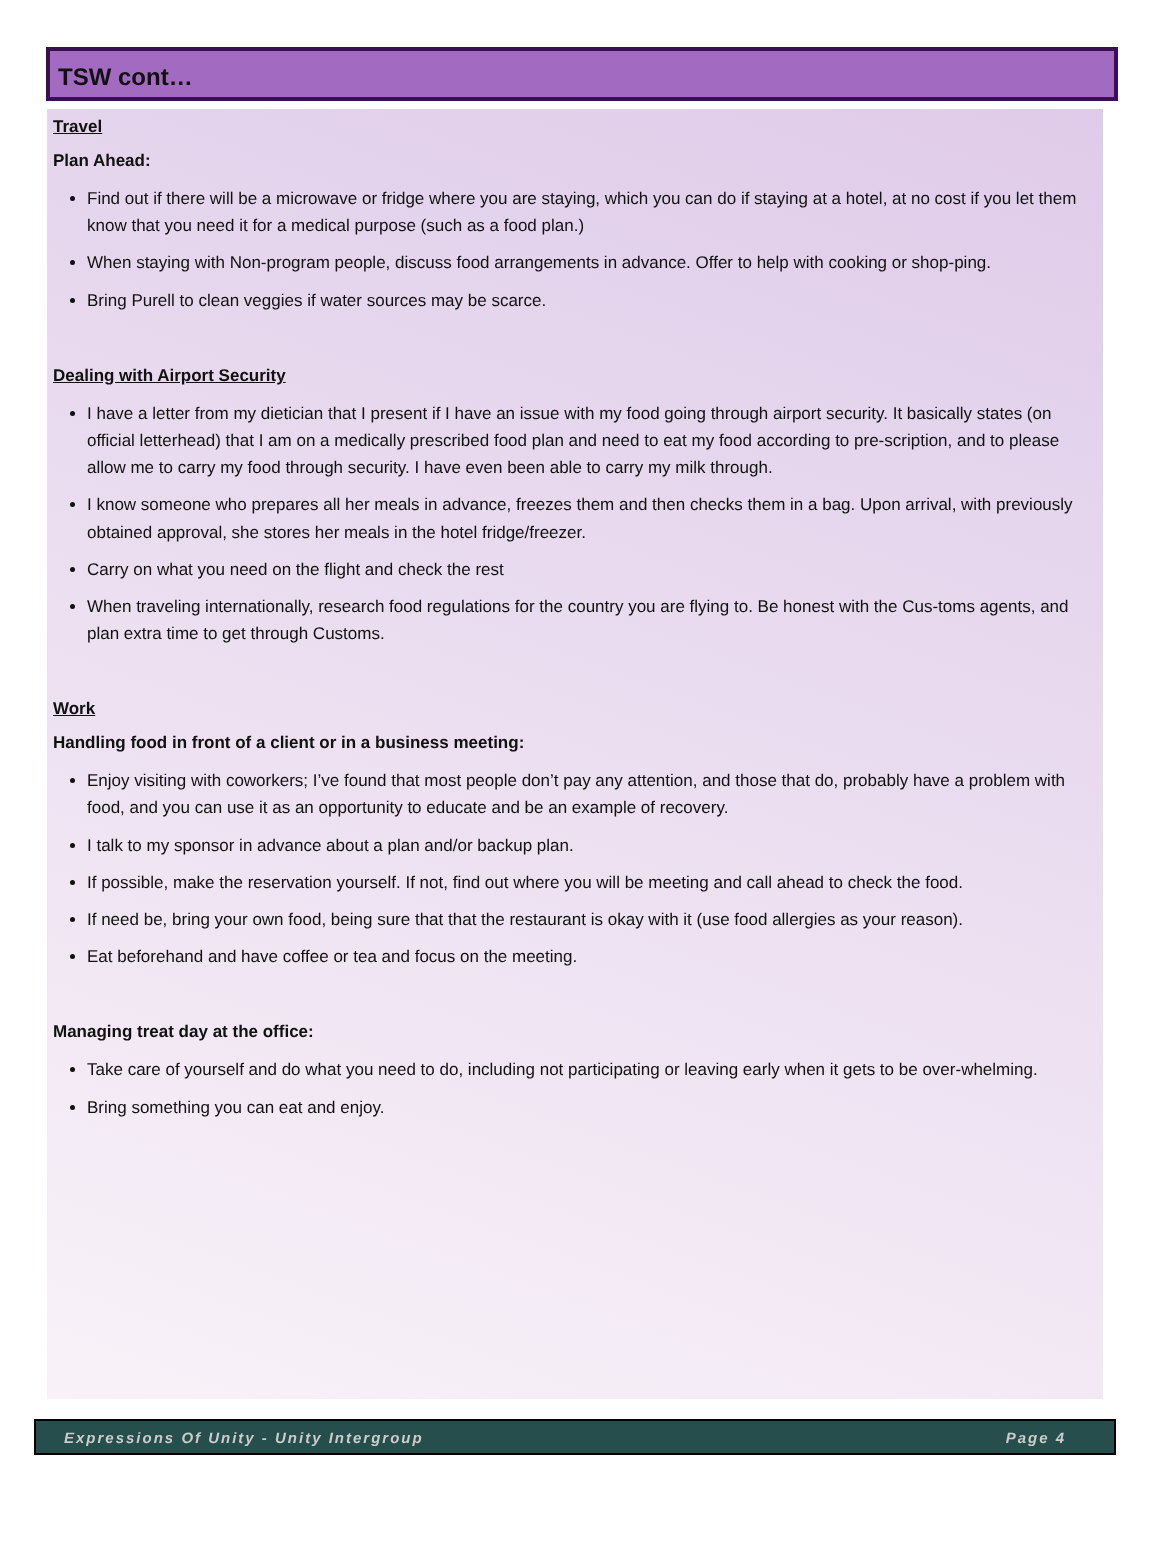TSW cont…
Travel
Plan Ahead:
Find out if there will be a microwave or fridge where you are staying, which you can do if staying at a hotel, at no cost if you let them know that you need it for a medical purpose (such as a food plan.)
When staying with Non-program people, discuss food arrangements in advance. Offer to help with cooking or shop-ping.
Bring Purell to clean veggies if water sources may be scarce.
Dealing with Airport Security
I have a letter from my dietician that I present if I have an issue with my food going through airport security. It basically states (on official letterhead) that I am on a medically prescribed food plan and need to eat my food according to pre-scription, and to please allow me to carry my food through security. I have even been able to carry my milk through.
I know someone who prepares all her meals in advance, freezes them and then checks them in a bag. Upon arrival, with previously obtained approval, she stores her meals in the hotel fridge/freezer.
Carry on what you need on the flight and check the rest
When traveling internationally, research food regulations for the country you are flying to. Be honest with the Cus-toms agents, and plan extra time to get through Customs.
Work
Handling food in front of a client or in a business meeting:
Enjoy visiting with coworkers; I’ve found that most people don’t pay any attention, and those that do, probably have a problem with food, and you can use it as an opportunity to educate and be an example of recovery.
I talk to my sponsor in advance about a plan and/or backup plan.
If possible, make the reservation yourself. If not, find out where you will be meeting and call ahead to check the food.
If need be, bring your own food, being sure that that the restaurant is okay with it (use food allergies as your reason).
Eat beforehand and have coffee or tea and focus on the meeting.
Managing treat day at the office:
Take care of yourself and do what you need to do, including not participating or leaving early when it gets to be over-whelming.
Bring something you can eat and enjoy.
Expressions Of Unity - Unity Intergroup Page 4